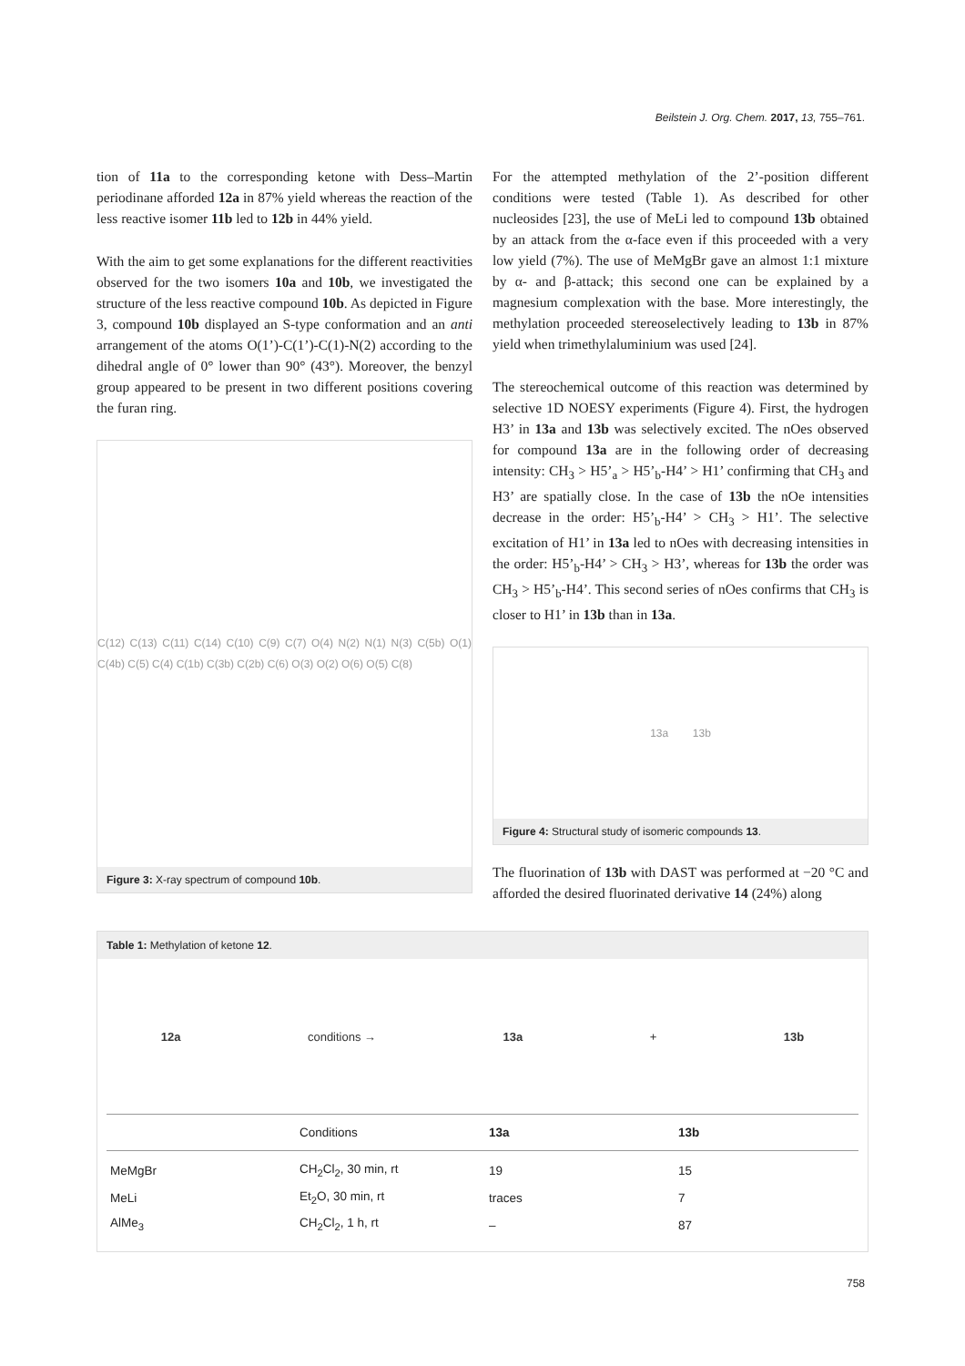Beilstein J. Org. Chem. 2017, 13, 755–761.
tion of 11a to the corresponding ketone with Dess–Martin periodinane afforded 12a in 87% yield whereas the reaction of the less reactive isomer 11b led to 12b in 44% yield.
With the aim to get some explanations for the different reactivities observed for the two isomers 10a and 10b, we investigated the structure of the less reactive compound 10b. As depicted in Figure 3, compound 10b displayed an S-type conformation and an anti arrangement of the atoms O(1’)-C(1’)-C(1)-N(2) according to the dihedral angle of 0° lower than 90° (43°). Moreover, the benzyl group appeared to be present in two different positions covering the furan ring.
C(12) C(13) C(11) C(14) C(10) C(9) C(7) O(4) N(2) N(1) N(3) C(5b) O(1) C(4b) C(5) C(4) C(1b) C(3b) C(2b) C(6) O(3) O(2) O(6) O(5) C(8)
Figure 3: X-ray spectrum of compound 10b.
For the attempted methylation of the 2’-position different conditions were tested (Table 1). As described for other nucleosides [23], the use of MeLi led to compound 13b obtained by an attack from the α-face even if this proceeded with a very low yield (7%). The use of MeMgBr gave an almost 1:1 mixture by α- and β-attack; this second one can be explained by a magnesium complexation with the base. More interestingly, the methylation proceeded stereoselectively leading to 13b in 87% yield when trimethylaluminium was used [24].
The stereochemical outcome of this reaction was determined by selective 1D NOESY experiments (Figure 4). First, the hydrogen H3’ in 13a and 13b was selectively excited. The nOes observed for compound 13a are in the following order of decreasing intensity: CH<sub>3</sub> > H5’<sub>a</sub> > H5’<sub>b</sub>-H4’ > H1’ confirming that CH<sub>3</sub> and H3’ are spatially close. In the case of 13b the nOe intensities decrease in the order: H5’<sub>b</sub>-H4’ > CH<sub>3</sub> > H1’. The selective excitation of H1’ in 13a led to nOes with decreasing intensities in the order: H5’<sub>b</sub>-H4’ > CH<sub>3</sub> > H3’, whereas for 13b the order was CH<sub>3</sub> > H5’<sub>b</sub>-H4’. This second series of nOes confirms that CH<sub>3</sub> is closer to H1’ in 13b than in 13a.
13a 13b
Figure 4: Structural study of isomeric compounds 13.
The fluorination of 13b with DAST was performed at −20 °C and afforded the desired fluorinated derivative 14 (24%) along
Table 1: Methylation of ketone 12.
12a conditions → 13a + 13b
| | Conditions | 13a | 13b |
| --- | --- | --- | --- |
| MeMgBr | CH<sub>2</sub>Cl<sub>2</sub>, 30 min, rt | 19 | 15 |
| MeLi | Et<sub>2</sub>O, 30 min, rt | traces | 7 |
| AlMe<sub>3</sub> | CH<sub>2</sub>Cl<sub>2</sub>, 1 h, rt | – | 87 |
758